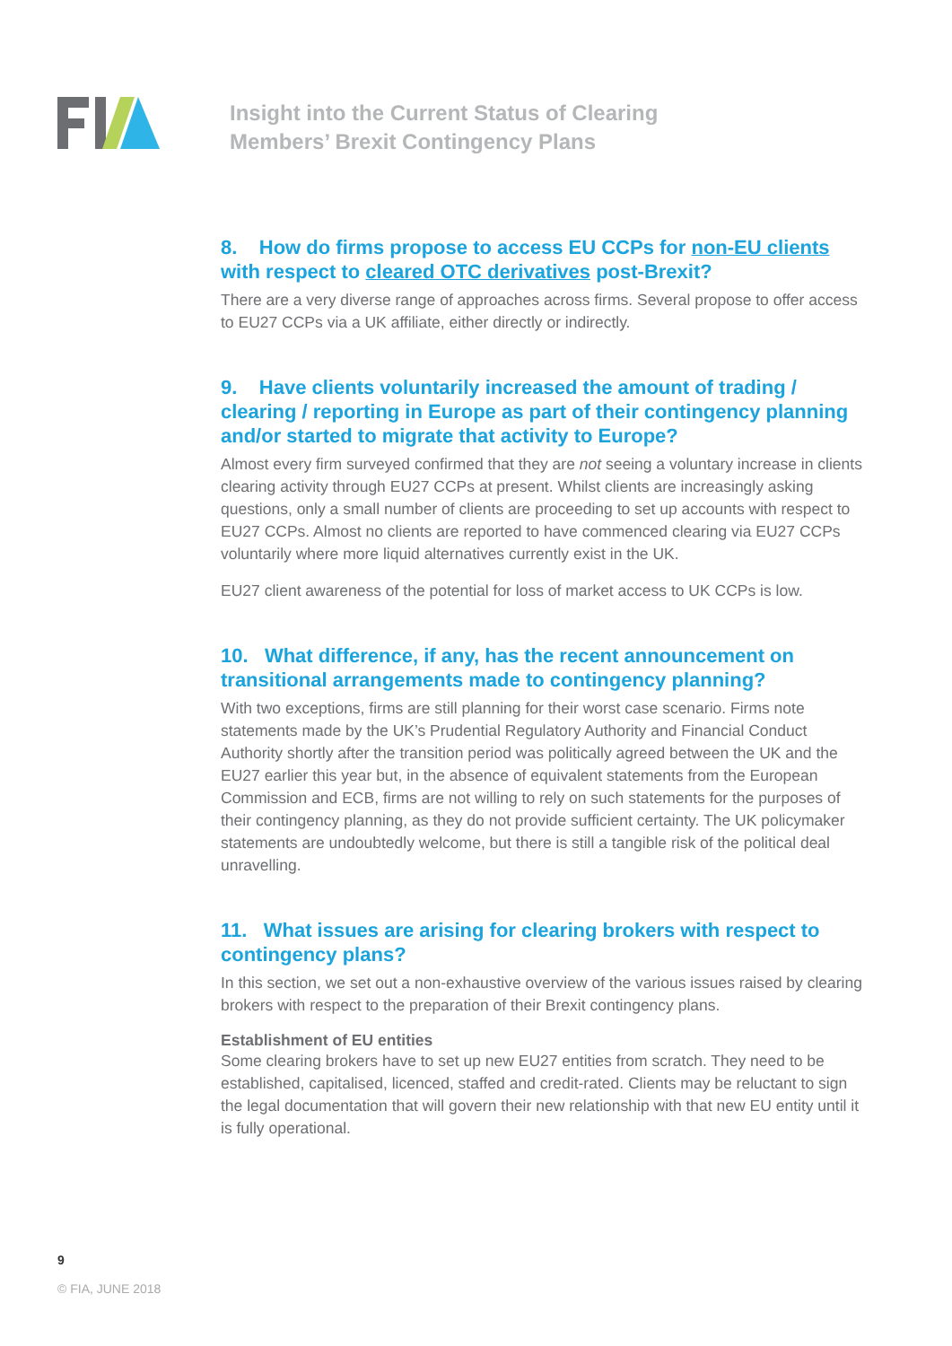Insight into the Current Status of Clearing
Members’ Brexit Contingency Plans
8. How do firms propose to access EU CCPs for non-EU clients with respect to cleared OTC derivatives post-Brexit?
There are a very diverse range of approaches across firms. Several propose to offer access to EU27 CCPs via a UK affiliate, either directly or indirectly.
9. Have clients voluntarily increased the amount of trading / clearing / reporting in Europe as part of their contingency planning and/or started to migrate that activity to Europe?
Almost every firm surveyed confirmed that they are not seeing a voluntary increase in clients clearing activity through EU27 CCPs at present. Whilst clients are increasingly asking questions, only a small number of clients are proceeding to set up accounts with respect to EU27 CCPs. Almost no clients are reported to have commenced clearing via EU27 CCPs voluntarily where more liquid alternatives currently exist in the UK.
EU27 client awareness of the potential for loss of market access to UK CCPs is low.
10. What difference, if any, has the recent announcement on transitional arrangements made to contingency planning?
With two exceptions, firms are still planning for their worst case scenario. Firms note statements made by the UK’s Prudential Regulatory Authority and Financial Conduct Authority shortly after the transition period was politically agreed between the UK and the EU27 earlier this year but, in the absence of equivalent statements from the European Commission and ECB, firms are not willing to rely on such statements for the purposes of their contingency planning, as they do not provide sufficient certainty. The UK policymaker statements are undoubtedly welcome, but there is still a tangible risk of the political deal unravelling.
11. What issues are arising for clearing brokers with respect to contingency plans?
In this section, we set out a non-exhaustive overview of the various issues raised by clearing brokers with respect to the preparation of their Brexit contingency plans.
Establishment of EU entities
Some clearing brokers have to set up new EU27 entities from scratch. They need to be established, capitalised, licenced, staffed and credit-rated. Clients may be reluctant to sign the legal documentation that will govern their new relationship with that new EU entity until it is fully operational.
9
© FIA, JUNE 2018